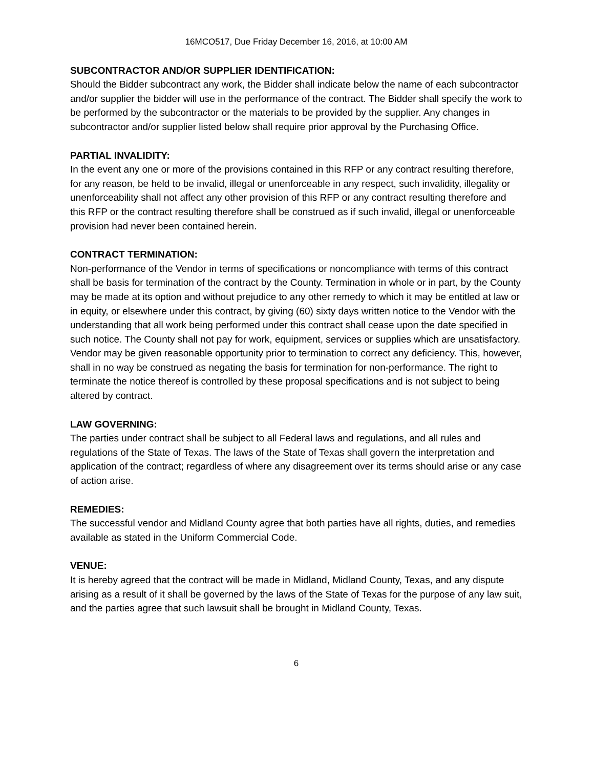16MCO517, Due Friday December 16, 2016, at 10:00 AM
SUBCONTRACTOR AND/OR SUPPLIER IDENTIFICATION:
Should the Bidder subcontract any work, the Bidder shall indicate below the name of each subcontractor and/or supplier the bidder will use in the performance of the contract. The Bidder shall specify the work to be performed by the subcontractor or the materials to be provided by the supplier. Any changes in subcontractor and/or supplier listed below shall require prior approval by the Purchasing Office.
PARTIAL INVALIDITY:
In the event any one or more of the provisions contained in this RFP or any contract resulting therefore, for any reason, be held to be invalid, illegal or unenforceable in any respect, such invalidity, illegality or unenforceability shall not affect any other provision of this RFP or any contract resulting therefore and this RFP or the contract resulting therefore shall be construed as if such invalid, illegal or unenforceable provision had never been contained herein.
CONTRACT TERMINATION:
Non-performance of the Vendor in terms of specifications or noncompliance with terms of this contract shall be basis for termination of the contract by the County. Termination in whole or in part, by the County may be made at its option and without prejudice to any other remedy to which it may be entitled at law or in equity, or elsewhere under this contract, by giving (60) sixty days written notice to the Vendor with the understanding that all work being performed under this contract shall cease upon the date specified in such notice. The County shall not pay for work, equipment, services or supplies which are unsatisfactory. Vendor may be given reasonable opportunity prior to termination to correct any deficiency. This, however, shall in no way be construed as negating the basis for termination for non-performance. The right to terminate the notice thereof is controlled by these proposal specifications and is not subject to being altered by contract.
LAW GOVERNING:
The parties under contract shall be subject to all Federal laws and regulations, and all rules and regulations of the State of Texas. The laws of the State of Texas shall govern the interpretation and application of the contract; regardless of where any disagreement over its terms should arise or any case of action arise.
REMEDIES:
The successful vendor and Midland County agree that both parties have all rights, duties, and remedies available as stated in the Uniform Commercial Code.
VENUE:
It is hereby agreed that the contract will be made in Midland, Midland County, Texas, and any dispute arising as a result of it shall be governed by the laws of the State of Texas for the purpose of any law suit, and the parties agree that such lawsuit shall be brought in Midland County, Texas.
6